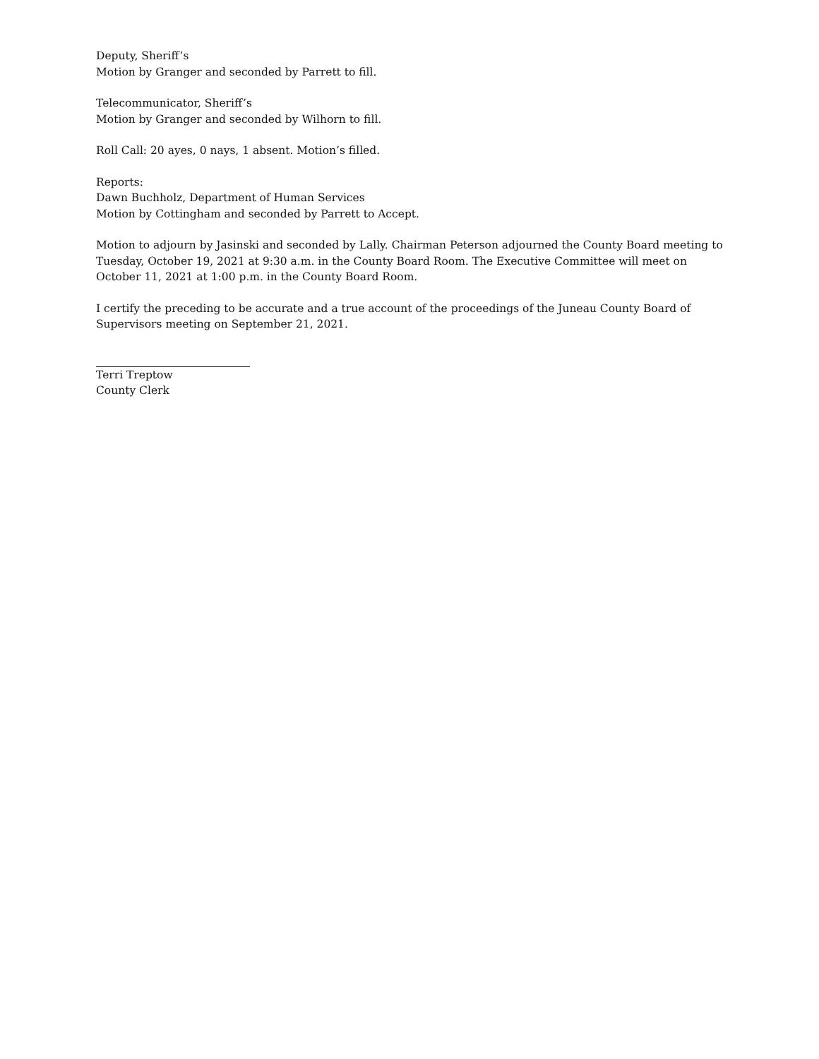Deputy, Sheriff’s
Motion by Granger and seconded by Parrett to fill.
Telecommunicator, Sheriff’s
Motion by Granger and seconded by Wilhorn to fill.
Roll Call: 20 ayes, 0 nays, 1 absent. Motion’s filled.
Reports:
Dawn Buchholz, Department of Human Services
Motion by Cottingham and seconded by Parrett to Accept.
Motion to adjourn by Jasinski and seconded by Lally. Chairman Peterson adjourned the County Board meeting to Tuesday, October 19, 2021 at 9:30 a.m. in the County Board Room. The Executive Committee will meet on October 11, 2021 at 1:00 p.m. in the County Board Room.
I certify the preceding to be accurate and a true account of the proceedings of the Juneau County Board of Supervisors meeting on September 21, 2021.
Terri Treptow
County Clerk